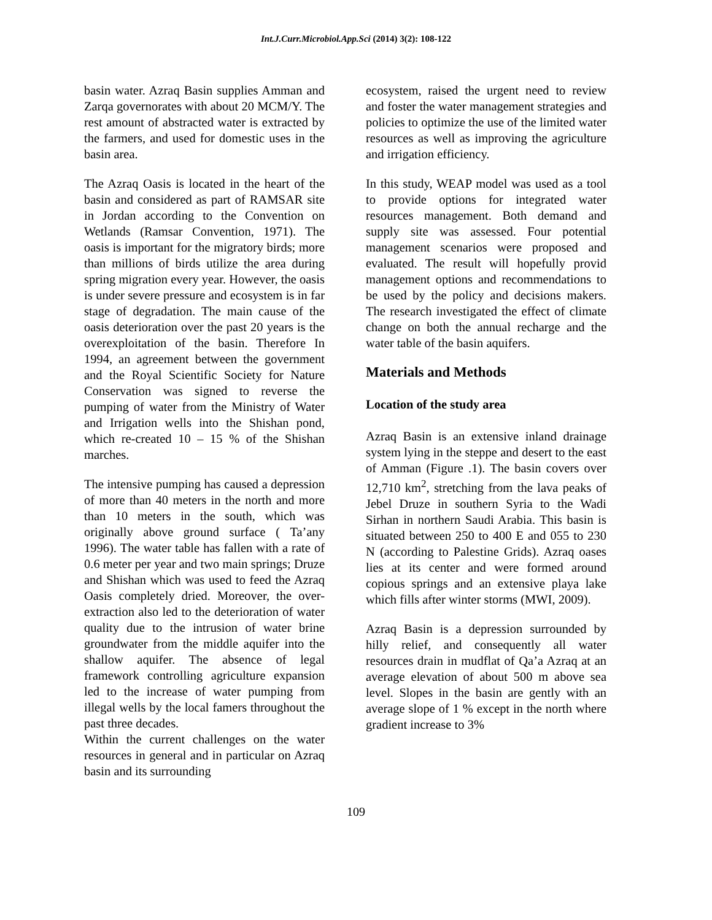Int.J.Curr.Microbiol.App.Sci (2014) 3(2): 108-122
basin water. Azraq Basin supplies Amman and Zarqa governorates with about 20 MCM/Y. The rest amount of abstracted water is extracted by the farmers, and used for domestic uses in the basin area.
The Azraq Oasis is located in the heart of the basin and considered as part of RAMSAR site in Jordan according to the Convention on Wetlands (Ramsar Convention, 1971). The oasis is important for the migratory birds; more than millions of birds utilize the area during spring migration every year. However, the oasis is under severe pressure and ecosystem is in far stage of degradation. The main cause of the oasis deterioration over the past 20 years is the overexploitation of the basin. Therefore In 1994, an agreement between the government and the Royal Scientific Society for Nature Conservation was signed to reverse the pumping of water from the Ministry of Water and Irrigation wells into the Shishan pond, which re-created 10 – 15 % of the Shishan marches.
The intensive pumping has caused a depression of more than 40 meters in the north and more than 10 meters in the south, which was originally above ground surface ( Ta’any 1996). The water table has fallen with a rate of 0.6 meter per year and two main springs; Druze and Shishan which was used to feed the Azraq Oasis completely dried. Moreover, the over-extraction also led to the deterioration of water quality due to the intrusion of water brine groundwater from the middle aquifer into the shallow aquifer. The absence of legal framework controlling agriculture expansion led to the increase of water pumping from illegal wells by the local famers throughout the past three decades.
Within the current challenges on the water resources in general and in particular on Azraq basin and its surrounding
ecosystem, raised the urgent need to review and foster the water management strategies and policies to optimize the use of the limited water resources as well as improving the agriculture and irrigation efficiency.
In this study, WEAP model was used as a tool to provide options for integrated water resources management. Both demand and supply site was assessed. Four potential management scenarios were proposed and evaluated. The result will hopefully provid management options and recommendations to be used by the policy and decisions makers. The research investigated the effect of climate change on both the annual recharge and the water table of the basin aquifers.
Materials and Methods
Location of the study area
Azraq Basin is an extensive inland drainage system lying in the steppe and desert to the east of Amman (Figure .1). The basin covers over 12,710 km<sup>2</sup>, stretching from the lava peaks of Jebel Druze in southern Syria to the Wadi Sirhan in northern Saudi Arabia. This basin is situated between 250 to 400 E and 055 to 230 N (according to Palestine Grids). Azraq oases lies at its center and were formed around copious springs and an extensive playa lake which fills after winter storms (MWI, 2009).
Azraq Basin is a depression surrounded by hilly relief, and consequently all water resources drain in mudflat of Qa’a Azraq at an average elevation of about 500 m above sea level. Slopes in the basin are gently with an average slope of 1 % except in the north where gradient increase to 3%
109